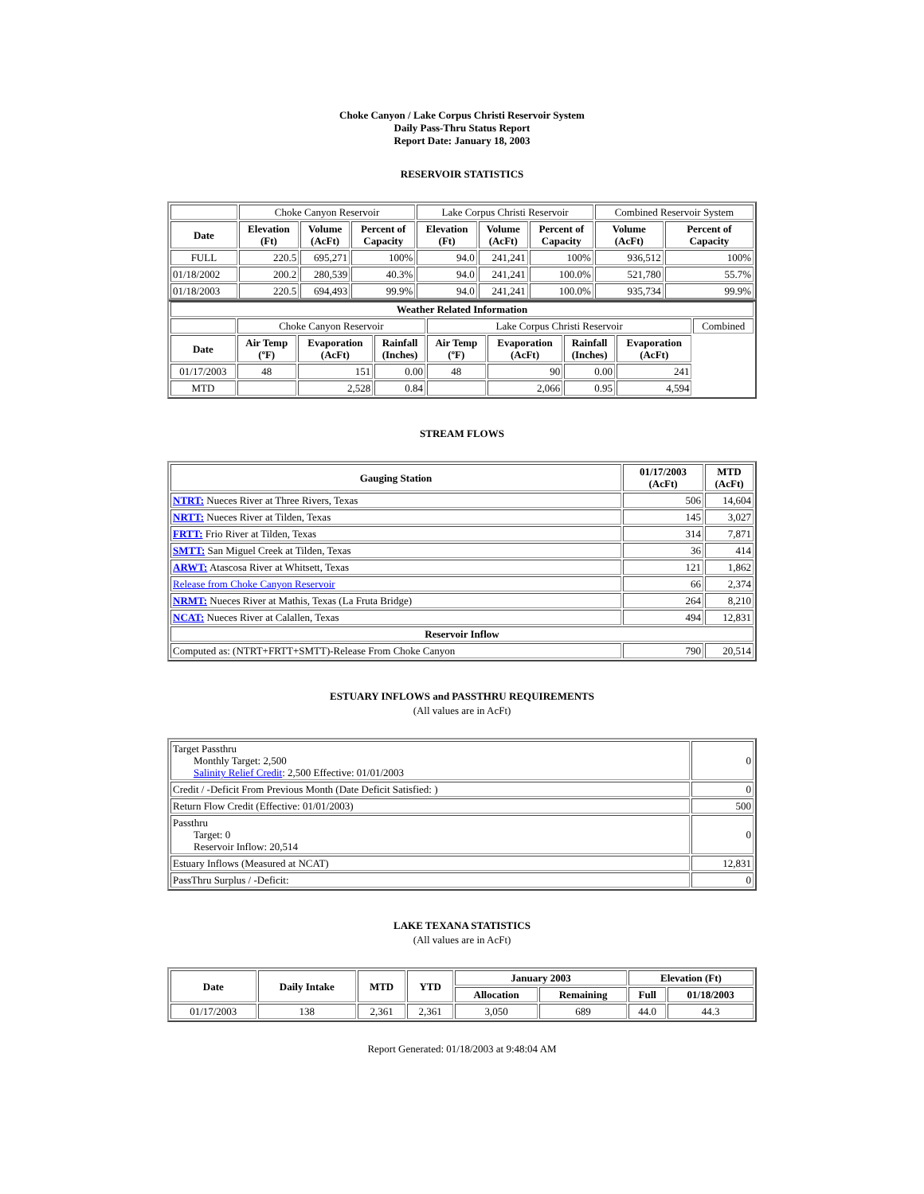Choke Canyon / Lake Corpus Christi Reservoir System
Daily Pass-Thru Status Report
Report Date: January 18, 2003
RESERVOIR STATISTICS
| | Choke Canyon Reservoir | | | Lake Corpus Christi Reservoir | | | Combined Reservoir System | |
| Date | Elevation (Ft) | Volume (AcFt) | Percent of Capacity | Elevation (Ft) | Volume (AcFt) | Percent of Capacity | Volume (AcFt) | Percent of Capacity |
| FULL | 220.5 | 695,271 | 100% | 94.0 | 241,241 | 100% | 936,512 | 100% |
| 01/18/2002 | 200.2 | 280,539 | 40.3% | 94.0 | 241,241 | 100.0% | 521,780 | 55.7% |
| 01/18/2003 | 220.5 | 694,493 | 99.9% | 94.0 | 241,241 | 100.0% | 935,734 | 99.9% |
| Weather Related Information | | | | | | | | |
| --- | --- | --- | --- | --- | --- | --- | --- | --- |
| | Choke Canyon Reservoir | | | Lake Corpus Christi Reservoir | | | | Combined |
| Date | Air Temp (ºF) | Evaporation (AcFt) | Rainfall (Inches) | Air Temp (ºF) | Evaporation (AcFt) | Rainfall (Inches) | Evaporation (AcFt) | |
| 01/17/2003 | 48 | 151 | 0.00 | 48 | 90 | 0.00 | 241 | |
| MTD | | 2,528 | 0.84 | | 2,066 | 0.95 | 4,594 | |
STREAM FLOWS
| Gauging Station | 01/17/2003 (AcFt) | MTD (AcFt) |
| --- | --- | --- |
| NTRT: Nueces River at Three Rivers, Texas | 506 | 14,604 |
| NRTT: Nueces River at Tilden, Texas | 145 | 3,027 |
| FRTT: Frio River at Tilden, Texas | 314 | 7,871 |
| SMTT: San Miguel Creek at Tilden, Texas | 36 | 414 |
| ARWT: Atascosa River at Whitsett, Texas | 121 | 1,862 |
| Release from Choke Canyon Reservoir | 66 | 2,374 |
| NRMT: Nueces River at Mathis, Texas (La Fruta Bridge) | 264 | 8,210 |
| NCAT: Nueces River at Calallen, Texas | 494 | 12,831 |
| Reservoir Inflow | | |
| Computed as: (NTRT+FRTT+SMTT)-Release From Choke Canyon | 790 | 20,514 |
ESTUARY INFLOWS and PASSTHRU REQUIREMENTS
(All values are in AcFt)
| Target Passthru Monthly Target: 2,500 Salinity Relief Credit : 2,500 Effective: 01/01/2003 | 0 |
| Credit / -Deficit From Previous Month (Date Deficit Satisfied: ) | 0 |
| Return Flow Credit (Effective: 01/01/2003) | 500 |
| Passthru Target: 0 Reservoir Inflow: 20,514 | 0 |
| Estuary Inflows (Measured at NCAT) | 12,831 |
| PassThru Surplus / -Deficit: | 0 |
LAKE TEXANA STATISTICS
(All values are in AcFt)
| Date | Daily Intake | MTD | YTD | January 2003 | | Elevation (Ft) | |
| --- | --- | --- | --- | --- | --- | --- | --- |
| | | | | Allocation | Remaining | Full | 01/18/2003 |
| 01/17/2003 | 138 | 2,361 | 2,361 | 3,050 | 689 | 44.0 | 44.3 |
Report Generated: 01/18/2003 at 9:48:04 AM